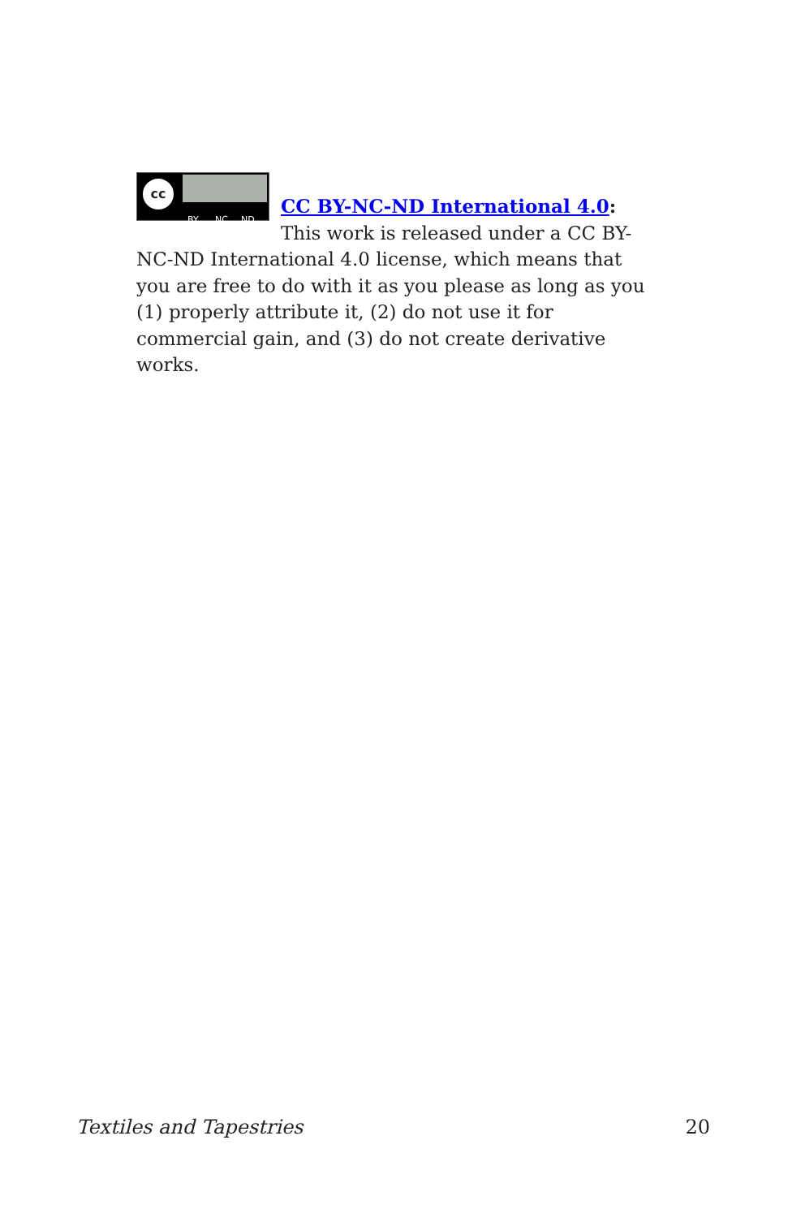cc
BY NC ND
CC BY-NC-ND International 4.0: This work is released under a CC BY-NC-ND International 4.0 license, which means that you are free to do with it as you please as long as you (1) properly attribute it, (2) do not use it for commercial gain, and (3) do not create derivative works.
Textiles and Tapestries 20